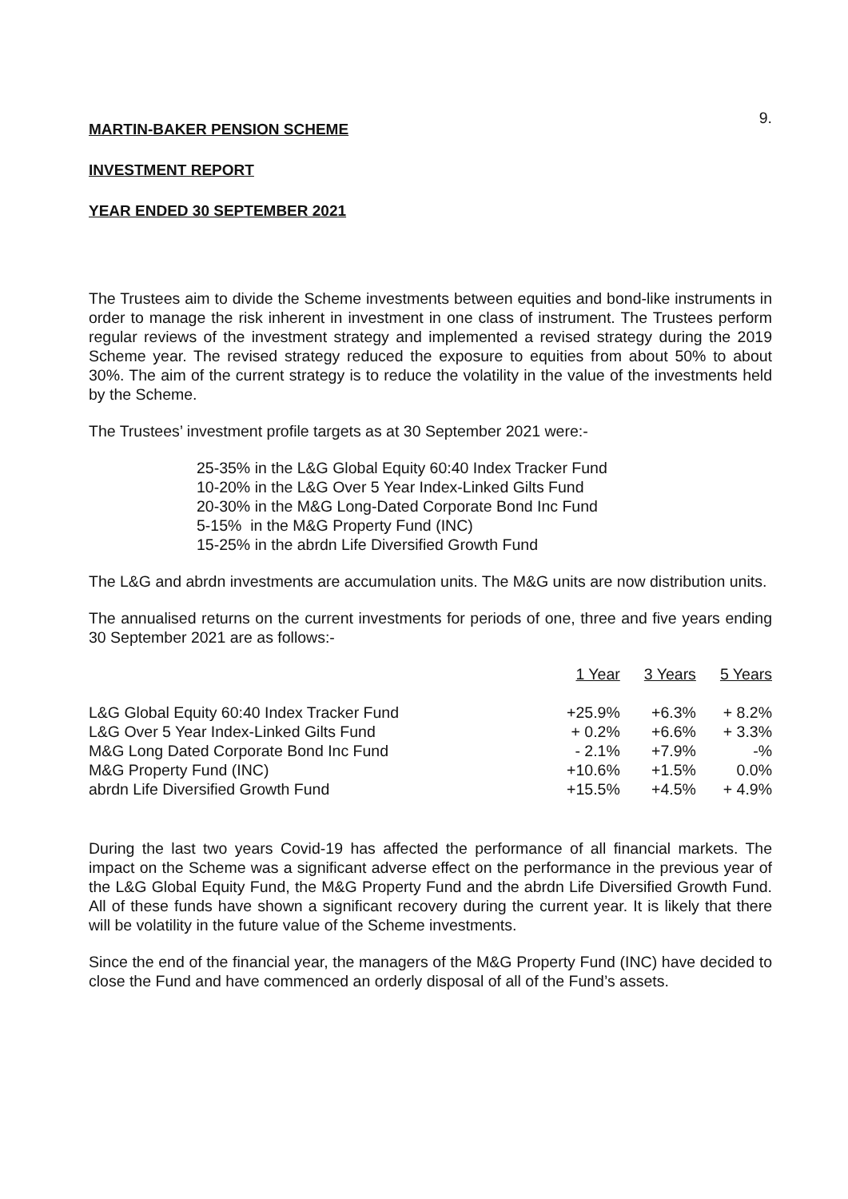9.
MARTIN-BAKER PENSION SCHEME
INVESTMENT REPORT
YEAR ENDED 30 SEPTEMBER 2021
The Trustees aim to divide the Scheme investments between equities and bond-like instruments in order to manage the risk inherent in investment in one class of instrument. The Trustees perform regular reviews of the investment strategy and implemented a revised strategy during the 2019 Scheme year. The revised strategy reduced the exposure to equities from about 50% to about 30%. The aim of the current strategy is to reduce the volatility in the value of the investments held by the Scheme.
The Trustees’ investment profile targets as at 30 September 2021 were:-
25-35% in the L&G Global Equity 60:40 Index Tracker Fund
10-20% in the L&G Over 5 Year Index-Linked Gilts Fund
20-30% in the M&G Long-Dated Corporate Bond Inc Fund
5-15% in the M&G Property Fund (INC)
15-25% in the abrdn Life Diversified Growth Fund
The L&G and abrdn investments are accumulation units. The M&G units are now distribution units.
The annualised returns on the current investments for periods of one, three and five years ending 30 September 2021 are as follows:-
| | 1 Year | 3 Years | 5 Years |
| --- | --- | --- | --- |
| L&G Global Equity 60:40 Index Tracker Fund | +25.9% | +6.3% | + 8.2% |
| L&G Over 5 Year Index-Linked Gilts Fund | + 0.2% | +6.6% | + 3.3% |
| M&G Long Dated Corporate Bond Inc Fund | - 2.1% | +7.9% | -% |
| M&G Property Fund (INC) | +10.6% | +1.5% | 0.0% |
| abrdn Life Diversified Growth Fund | +15.5% | +4.5% | + 4.9% |
During the last two years Covid-19 has affected the performance of all financial markets. The impact on the Scheme was a significant adverse effect on the performance in the previous year of the L&G Global Equity Fund, the M&G Property Fund and the abrdn Life Diversified Growth Fund. All of these funds have shown a significant recovery during the current year. It is likely that there will be volatility in the future value of the Scheme investments.
Since the end of the financial year, the managers of the M&G Property Fund (INC) have decided to close the Fund and have commenced an orderly disposal of all of the Fund’s assets.